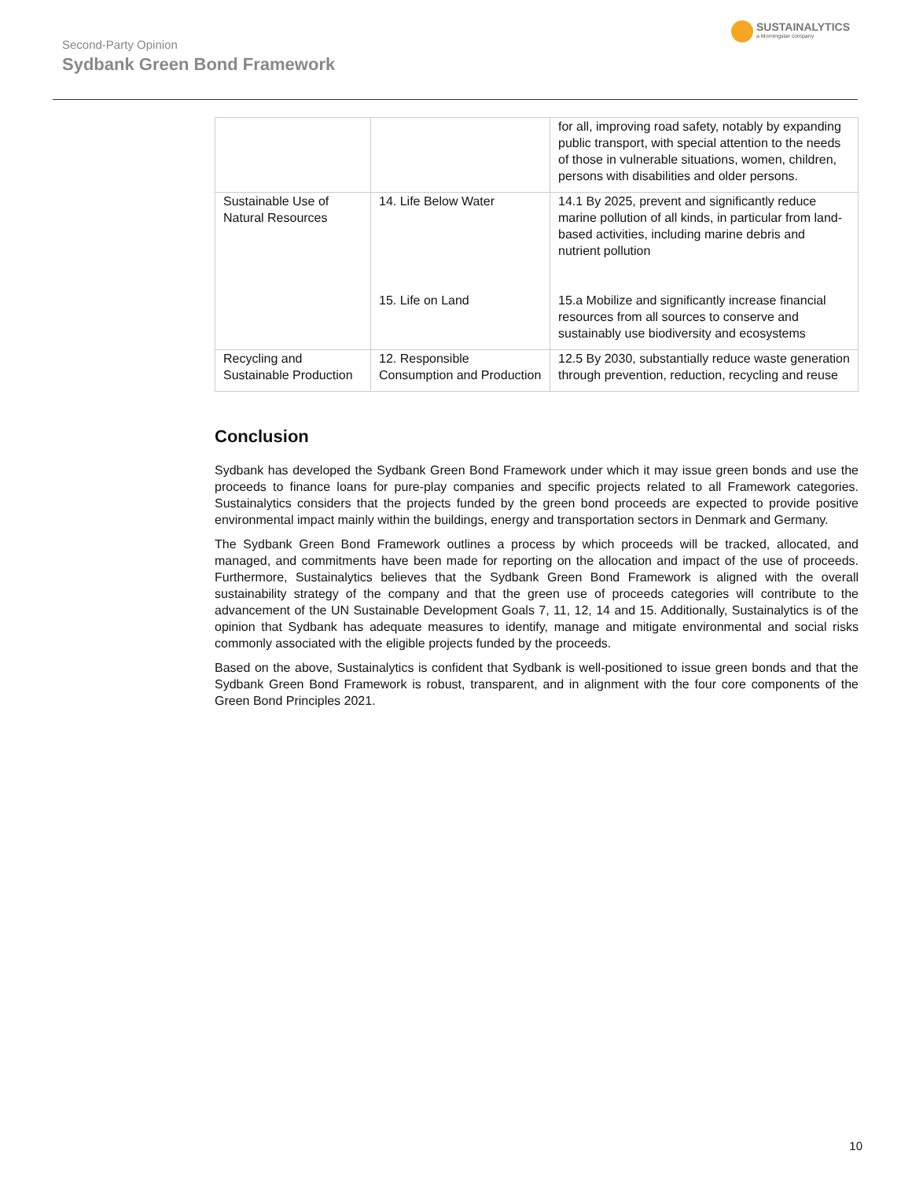Second-Party Opinion
Sydbank Green Bond Framework
SUSTAINALYTICS
a Morningstar company
| | | for all, improving road safety, notably by expanding public transport, with special attention to the needs of those in vulnerable situations, women, children, persons with disabilities and older persons. |
| Sustainable Use of Natural Resources | 14. Life Below Water 15. Life on Land | 14.1 By 2025, prevent and significantly reduce marine pollution of all kinds, in particular from land-based activities, including marine debris and nutrient pollution 15.a Mobilize and significantly increase financial resources from all sources to conserve and sustainably use biodiversity and ecosystems |
| Recycling and Sustainable Production | 12. Responsible Consumption and Production | 12.5 By 2030, substantially reduce waste generation through prevention, reduction, recycling and reuse |
Conclusion
Sydbank has developed the Sydbank Green Bond Framework under which it may issue green bonds and use the proceeds to finance loans for pure-play companies and specific projects related to all Framework categories. Sustainalytics considers that the projects funded by the green bond proceeds are expected to provide positive environmental impact mainly within the buildings, energy and transportation sectors in Denmark and Germany.
The Sydbank Green Bond Framework outlines a process by which proceeds will be tracked, allocated, and managed, and commitments have been made for reporting on the allocation and impact of the use of proceeds. Furthermore, Sustainalytics believes that the Sydbank Green Bond Framework is aligned with the overall sustainability strategy of the company and that the green use of proceeds categories will contribute to the advancement of the UN Sustainable Development Goals 7, 11, 12, 14 and 15. Additionally, Sustainalytics is of the opinion that Sydbank has adequate measures to identify, manage and mitigate environmental and social risks commonly associated with the eligible projects funded by the proceeds.
Based on the above, Sustainalytics is confident that Sydbank is well-positioned to issue green bonds and that the Sydbank Green Bond Framework is robust, transparent, and in alignment with the four core components of the Green Bond Principles 2021.
10